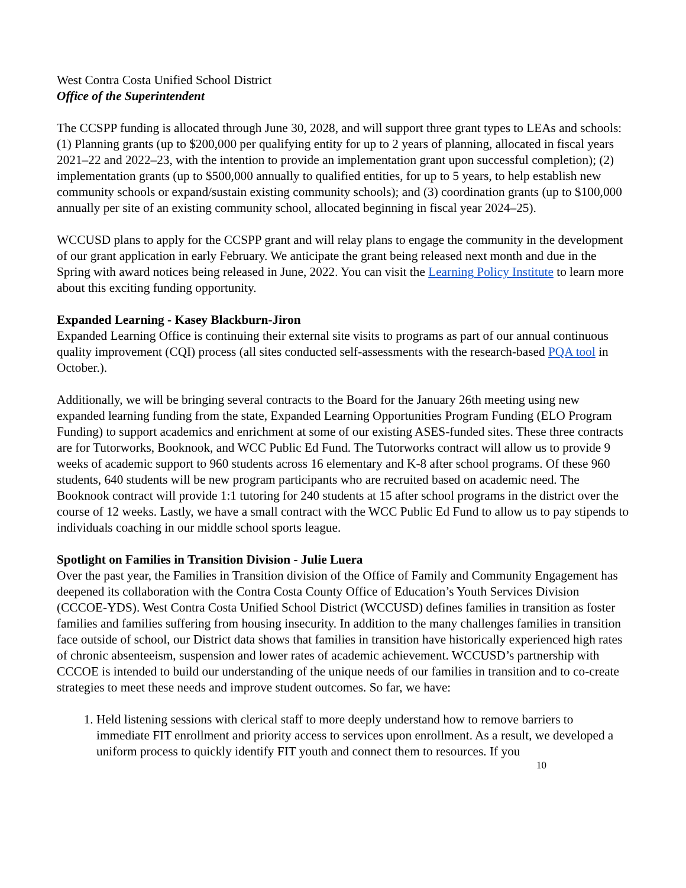West Contra Costa Unified School District
Office of the Superintendent
The CCSPP funding is allocated through June 30, 2028, and will support three grant types to LEAs and schools: (1) Planning grants (up to $200,000 per qualifying entity for up to 2 years of planning, allocated in fiscal years 2021–22 and 2022–23, with the intention to provide an implementation grant upon successful completion); (2) implementation grants (up to $500,000 annually to qualified entities, for up to 5 years, to help establish new community schools or expand/sustain existing community schools); and (3) coordination grants (up to $100,000 annually per site of an existing community school, allocated beginning in fiscal year 2024–25).
WCCUSD plans to apply for the CCSPP grant and will relay plans to engage the community in the development of our grant application in early February. We anticipate the grant being released next month and due in the Spring with award notices being released in June, 2022. You can visit the Learning Policy Institute to learn more about this exciting funding opportunity.
Expanded Learning - Kasey Blackburn-Jiron
Expanded Learning Office is continuing their external site visits to programs as part of our annual continuous quality improvement (CQI) process (all sites conducted self-assessments with the research-based PQA tool in October.).
Additionally, we will be bringing several contracts to the Board for the January 26th meeting using new expanded learning funding from the state, Expanded Learning Opportunities Program Funding (ELO Program Funding) to support academics and enrichment at some of our existing ASES-funded sites. These three contracts are for Tutorworks, Booknook, and WCC Public Ed Fund. The Tutorworks contract will allow us to provide 9 weeks of academic support to 960 students across 16 elementary and K-8 after school programs. Of these 960 students, 640 students will be new program participants who are recruited based on academic need. The Booknook contract will provide 1:1 tutoring for 240 students at 15 after school programs in the district over the course of 12 weeks. Lastly, we have a small contract with the WCC Public Ed Fund to allow us to pay stipends to individuals coaching in our middle school sports league.
Spotlight on Families in Transition Division - Julie Luera
Over the past year, the Families in Transition division of the Office of Family and Community Engagement has deepened its collaboration with the Contra Costa County Office of Education’s Youth Services Division (CCCOE-YDS). West Contra Costa Unified School District (WCCUSD) defines families in transition as foster families and families suffering from housing insecurity. In addition to the many challenges families in transition face outside of school, our District data shows that families in transition have historically experienced high rates of chronic absenteeism, suspension and lower rates of academic achievement. WCCUSD’s partnership with CCCOE is intended to build our understanding of the unique needs of our families in transition and to co-create strategies to meet these needs and improve student outcomes. So far, we have:
1. Held listening sessions with clerical staff to more deeply understand how to remove barriers to immediate FIT enrollment and priority access to services upon enrollment. As a result, we developed a uniform process to quickly identify FIT youth and connect them to resources. If you
10